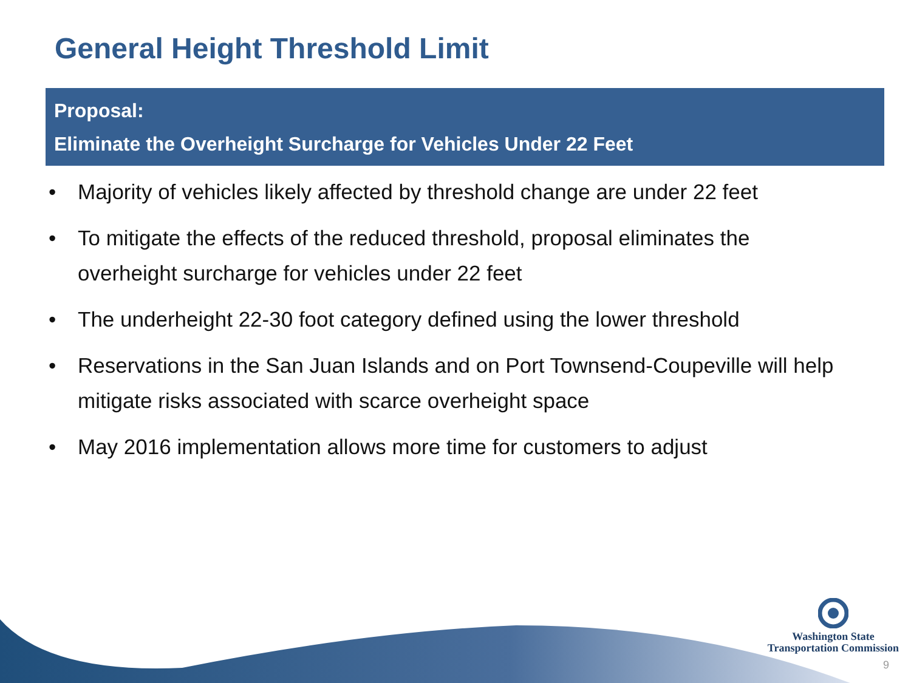General Height Threshold Limit
Proposal:
Eliminate the Overheight Surcharge for Vehicles Under 22 Feet
• Majority of vehicles likely affected by threshold change are under 22 feet
• To mitigate the effects of the reduced threshold, proposal eliminates the overheight surcharge for vehicles under 22 feet
• The underheight 22-30 foot category defined using the lower threshold
• Reservations in the San Juan Islands and on Port Townsend-Coupeville will help mitigate risks associated with scarce overheight space
• May 2016 implementation allows more time for customers to adjust
Washington State
Transportation Commission
9